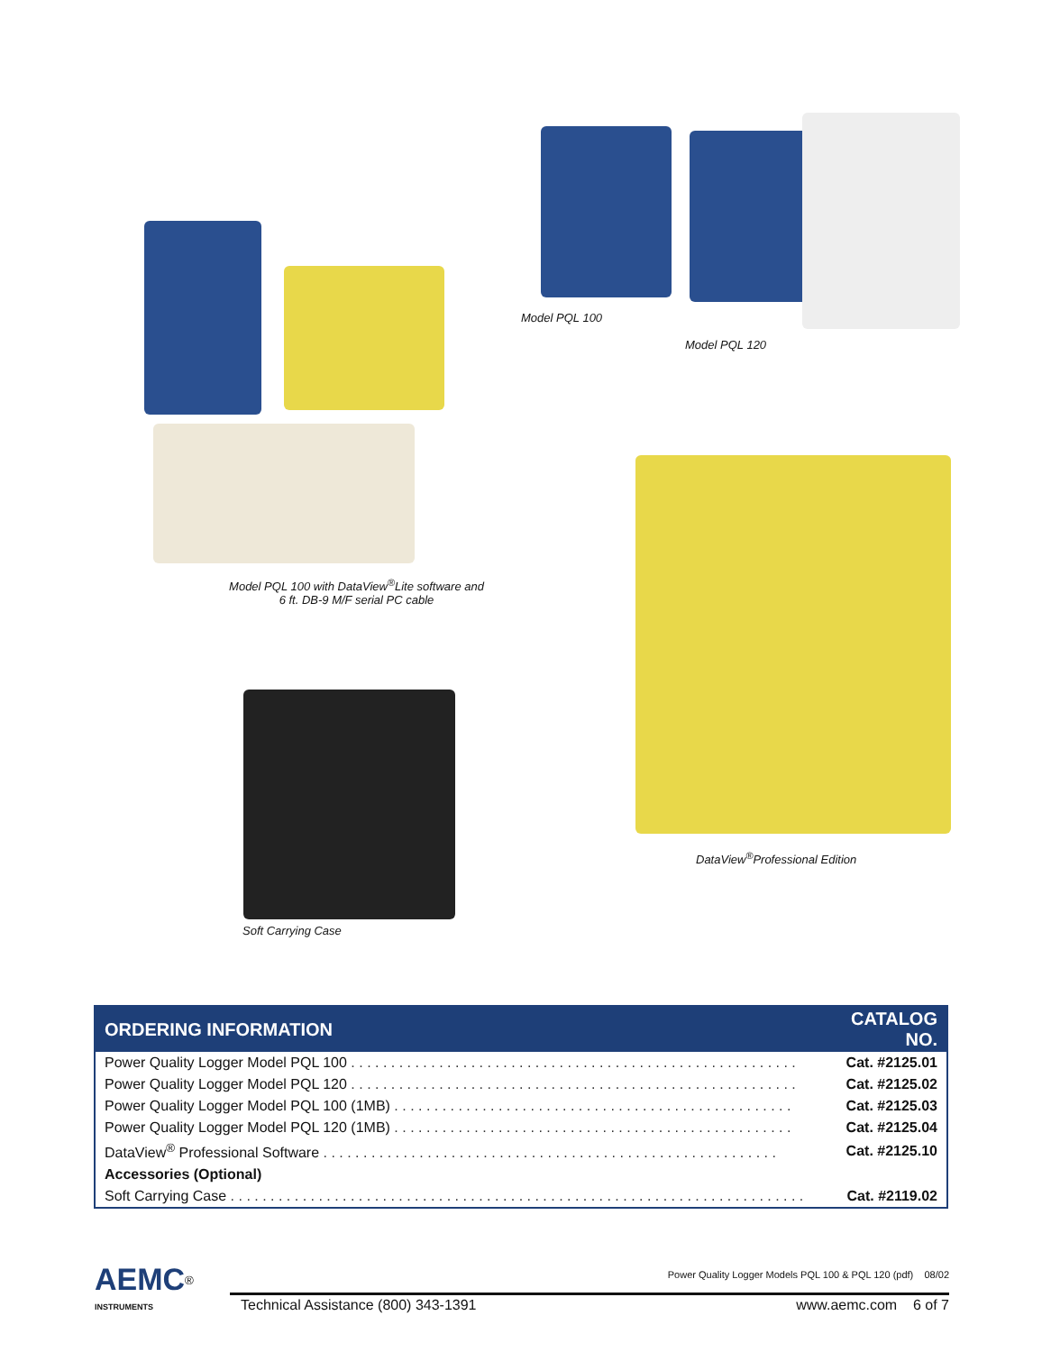Model PQL 100
Model PQL 120
Model PQL 100 with DataView<sup>®</sup>Lite software and
6 ft. DB-9 M/F serial PC cable
DataView<sup>®</sup>Professional Edition
Soft Carrying Case
| ORDERING INFORMATION | CATALOG NO. |
| --- | --- |
| Power Quality Logger Model PQL 100 . . . . . . . . . . . . . . . . . . . . . . . . . . . . . . . . . . . . . . . . . . . . . . . . . . . . . . . . | Cat. #2125.01 |
| Power Quality Logger Model PQL 120 . . . . . . . . . . . . . . . . . . . . . . . . . . . . . . . . . . . . . . . . . . . . . . . . . . . . . . . . | Cat. #2125.02 |
| Power Quality Logger Model PQL 100 (1MB) . . . . . . . . . . . . . . . . . . . . . . . . . . . . . . . . . . . . . . . . . . . . . . . . . . | Cat. #2125.03 |
| Power Quality Logger Model PQL 120 (1MB) . . . . . . . . . . . . . . . . . . . . . . . . . . . . . . . . . . . . . . . . . . . . . . . . . . | Cat. #2125.04 |
| DataView<sup>®</sup> Professional Software . . . . . . . . . . . . . . . . . . . . . . . . . . . . . . . . . . . . . . . . . . . . . . . . . . . . . . . . . | Cat. #2125.10 |
| Accessories (Optional) | |
| Soft Carrying Case . . . . . . . . . . . . . . . . . . . . . . . . . . . . . . . . . . . . . . . . . . . . . . . . . . . . . . . . . . . . . . . . . . . . . . . . | Cat. #2119.02 |
AEMC<sup>®</sup>
INSTRUMENTS
Technical Assistance (800) 343-1391 www.aemc.com 6 of 7
Power Quality Logger Models PQL 100 & PQL 120 (pdf) 08/02